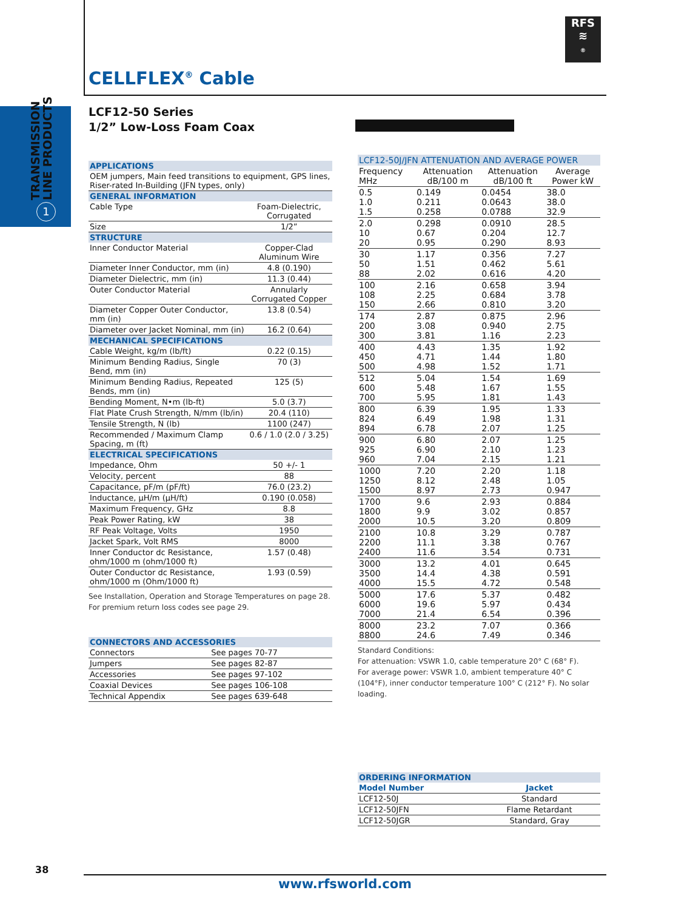TRANSMISSION
LINE PRODUCTS
1
RFS
≋
®
CELLFLEX<sup>®</sup> Cable
LCF12-50 Series
1/2” Low-Loss Foam Coax
| APPLICATIONS | |
| --- | --- |
| OEM jumpers, Main feed transitions to equipment, GPS lines, Riser-rated In-Building (JFN types, only) | |
| GENERAL INFORMATION | |
| Cable Type | Foam-Dielectric, Corrugated |
| Size | 1/2” |
| STRUCTURE | |
| Inner Conductor Material | Copper-Clad Aluminum Wire |
| Diameter Inner Conductor, mm (in) | 4.8 (0.190) |
| Diameter Dielectric, mm (in) | 11.3 (0.44) |
| Outer Conductor Material | Annularly Corrugated Copper |
| Diameter Copper Outer Conductor, mm (in) | 13.8 (0.54) |
| Diameter over Jacket Nominal, mm (in) | 16.2 (0.64) |
| MECHANICAL SPECIFICATIONS | |
| Cable Weight, kg/m (lb/ft) | 0.22 (0.15) |
| Minimum Bending Radius, Single Bend, mm (in) | 70 (3) |
| Minimum Bending Radius, Repeated Bends, mm (in) | 125 (5) |
| Bending Moment, N•m (lb-ft) | 5.0 (3.7) |
| Flat Plate Crush Strength, N/mm (lb/in) | 20.4 (110) |
| Tensile Strength, N (lb) | 1100 (247) |
| Recommended / Maximum Clamp Spacing, m (ft) | 0.6 / 1.0 (2.0 / 3.25) |
| ELECTRICAL SPECIFICATIONS | |
| Impedance, Ohm | 50 +/- 1 |
| Velocity, percent | 88 |
| Capacitance, pF/m (pF/ft) | 76.0 (23.2) |
| Inductance, µH/m (µH/ft) | 0.190 (0.058) |
| Maximum Frequency, GHz | 8.8 |
| Peak Power Rating, kW | 38 |
| RF Peak Voltage, Volts | 1950 |
| Jacket Spark, Volt RMS | 8000 |
| Inner Conductor dc Resistance, ohm/1000 m (ohm/1000 ft) | 1.57 (0.48) |
| Outer Conductor dc Resistance, ohm/1000 m (Ohm/1000 ft) | 1.93 (0.59) |
See Installation, Operation and Storage Temperatures on page 28.
For premium return loss codes see page 29.
| CONNECTORS AND ACCESSORIES | |
| --- | --- |
| Connectors | See pages 70-77 |
| Jumpers | See pages 82-87 |
| Accessories | See pages 97-102 |
| Coaxial Devices | See pages 106-108 |
| Technical Appendix | See pages 639-648 |
| LCF12-50J/JFN ATTENUATION AND AVERAGE POWER | | | |
| --- | --- | --- | --- |
| Frequency MHz | Attenuation dB/100 m | Attenuation dB/100 ft | Average Power kW |
| 0.5 1.0 1.5 | 0.149 0.211 0.258 | 0.0454 0.0643 0.0788 | 38.0 38.0 32.9 |
| 2.0 10 20 | 0.298 0.67 0.95 | 0.0910 0.204 0.290 | 28.5 12.7 8.93 |
| 30 50 88 | 1.17 1.51 2.02 | 0.356 0.462 0.616 | 7.27 5.61 4.20 |
| 100 108 150 | 2.16 2.25 2.66 | 0.658 0.684 0.810 | 3.94 3.78 3.20 |
| 174 200 300 | 2.87 3.08 3.81 | 0.875 0.940 1.16 | 2.96 2.75 2.23 |
| 400 450 500 | 4.43 4.71 4.98 | 1.35 1.44 1.52 | 1.92 1.80 1.71 |
| 512 600 700 | 5.04 5.48 5.95 | 1.54 1.67 1.81 | 1.69 1.55 1.43 |
| 800 824 894 | 6.39 6.49 6.78 | 1.95 1.98 2.07 | 1.33 1.31 1.25 |
| 900 925 960 | 6.80 6.90 7.04 | 2.07 2.10 2.15 | 1.25 1.23 1.21 |
| 1000 1250 1500 | 7.20 8.12 8.97 | 2.20 2.48 2.73 | 1.18 1.05 0.947 |
| 1700 1800 2000 | 9.6 9.9 10.5 | 2.93 3.02 3.20 | 0.884 0.857 0.809 |
| 2100 2200 2400 | 10.8 11.1 11.6 | 3.29 3.38 3.54 | 0.787 0.767 0.731 |
| 3000 3500 4000 | 13.2 14.4 15.5 | 4.01 4.38 4.72 | 0.645 0.591 0.548 |
| 5000 6000 7000 | 17.6 19.6 21.4 | 5.37 5.97 6.54 | 0.482 0.434 0.396 |
| 8000 8800 | 23.2 24.6 | 7.07 7.49 | 0.366 0.346 |
Standard Conditions:
For attenuation: VSWR 1.0, cable temperature 20° C (68° F).
For average power: VSWR 1.0, ambient temperature 40° C (104°F), inner conductor temperature 100° C (212° F). No solar loading.
| ORDERING INFORMATION | |
| --- | --- |
| Model Number | Jacket |
| LCF12-50J | Standard |
| LCF12-50JFN | Flame Retardant |
| LCF12-50JGR | Standard, Gray |
38
www.rfsworld.com